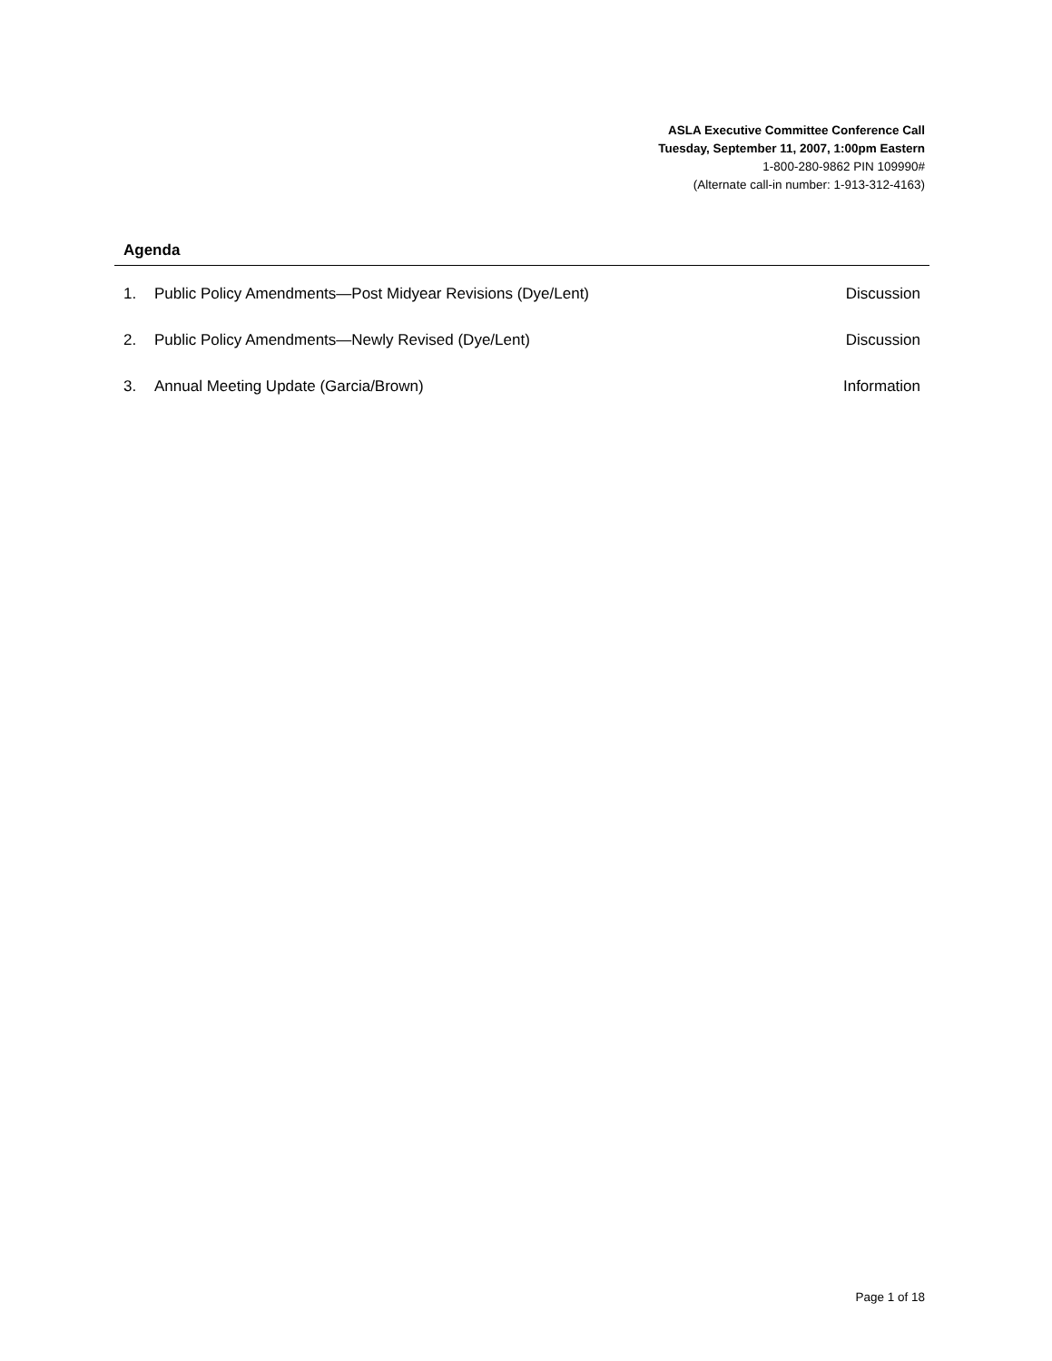ASLA Executive Committee Conference Call
Tuesday, September 11, 2007, 1:00pm Eastern
1-800-280-9862 PIN 109990#
(Alternate call-in number: 1-913-312-4163)
Agenda
1. Public Policy Amendments—Post Midyear Revisions (Dye/Lent) Discussion
2. Public Policy Amendments—Newly Revised (Dye/Lent) Discussion
3. Annual Meeting Update (Garcia/Brown) Information
Page 1 of 18